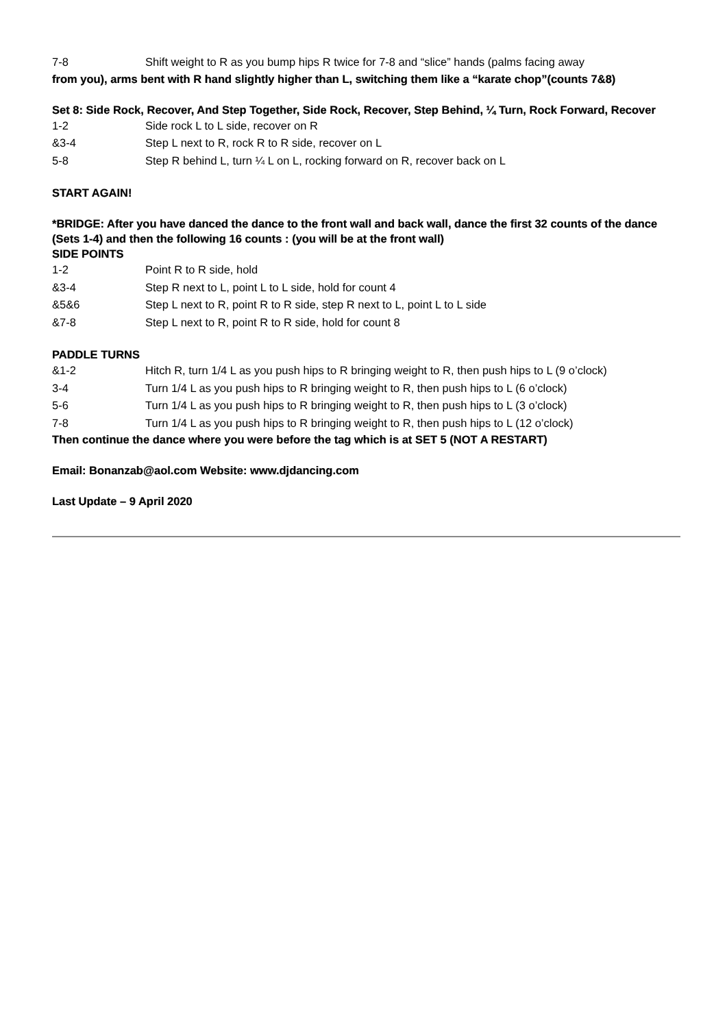7-8 Shift weight to R as you bump hips R twice for 7-8 and “slice” hands (palms facing away
from you), arms bent with R hand slightly higher than L, switching them like a “karate chop”(counts 7&8)
Set 8: Side Rock, Recover, And Step Together, Side Rock, Recover, Step Behind, ¼ Turn, Rock Forward, Recover
1-2 Side rock L to L side, recover on R
&3-4 Step L next to R, rock R to R side, recover on L
5-8 Step R behind L, turn ¼ L on L, rocking forward on R, recover back on L
START AGAIN!
*BRIDGE: After you have danced the dance to the front wall and back wall, dance the first 32 counts of the dance (Sets 1-4) and then the following 16 counts : (you will be at the front wall)
SIDE POINTS
1-2 Point R to R side, hold
&3-4 Step R next to L, point L to L side, hold for count 4
&5&6 Step L next to R, point R to R side, step R next to L, point L to L side
&7-8 Step L next to R, point R to R side, hold for count 8
PADDLE TURNS
&1-2 Hitch R, turn 1/4 L as you push hips to R bringing weight to R, then push hips to L (9 o’clock)
3-4 Turn 1/4 L as you push hips to R bringing weight to R, then push hips to L (6 o’clock)
5-6 Turn 1/4 L as you push hips to R bringing weight to R, then push hips to L (3 o’clock)
7-8 Turn 1/4 L as you push hips to R bringing weight to R, then push hips to L (12 o’clock)
Then continue the dance where you were before the tag which is at SET 5 (NOT A RESTART)
Email: Bonanzab@aol.com Website: www.djdancing.com
Last Update – 9 April 2020